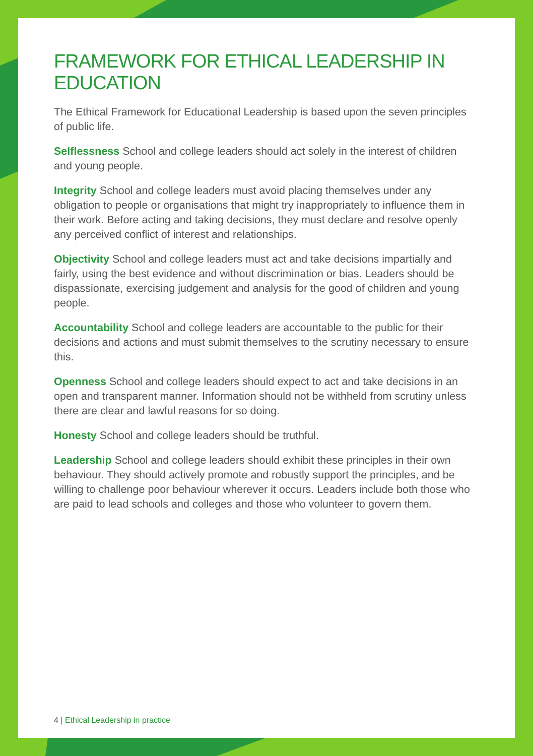FRAMEWORK FOR ETHICAL LEADERSHIP IN EDUCATION
The Ethical Framework for Educational Leadership is based upon the seven principles of public life.
Selflessness School and college leaders should act solely in the interest of children and young people.
Integrity School and college leaders must avoid placing themselves under any obligation to people or organisations that might try inappropriately to influence them in their work. Before acting and taking decisions, they must declare and resolve openly any perceived conflict of interest and relationships.
Objectivity School and college leaders must act and take decisions impartially and fairly, using the best evidence and without discrimination or bias. Leaders should be dispassionate, exercising judgement and analysis for the good of children and young people.
Accountability School and college leaders are accountable to the public for their decisions and actions and must submit themselves to the scrutiny necessary to ensure this.
Openness School and college leaders should expect to act and take decisions in an open and transparent manner. Information should not be withheld from scrutiny unless there are clear and lawful reasons for so doing.
Honesty School and college leaders should be truthful.
Leadership School and college leaders should exhibit these principles in their own behaviour. They should actively promote and robustly support the principles, and be willing to challenge poor behaviour wherever it occurs. Leaders include both those who are paid to lead schools and colleges and those who volunteer to govern them.
4 | Ethical Leadership in practice